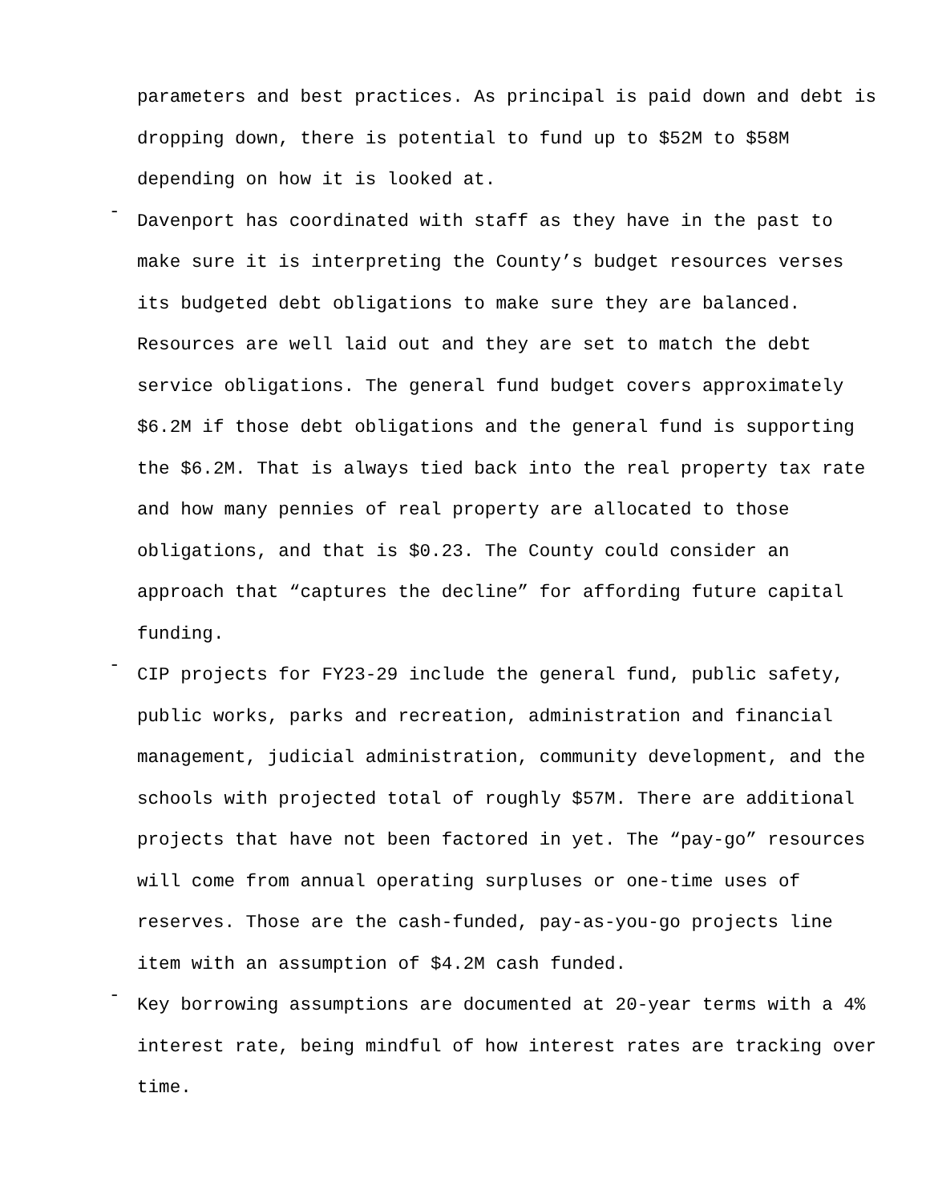parameters and best practices. As principal is paid down and debt is dropping down, there is potential to fund up to $52M to $58M depending on how it is looked at.
-
Davenport has coordinated with staff as they have in the past to make sure it is interpreting the County’s budget resources verses its budgeted debt obligations to make sure they are balanced. Resources are well laid out and they are set to match the debt service obligations. The general fund budget covers approximately $6.2M if those debt obligations and the general fund is supporting the $6.2M. That is always tied back into the real property tax rate and how many pennies of real property are allocated to those obligations, and that is $0.23. The County could consider an approach that “captures the decline” for affording future capital funding.
-
CIP projects for FY23-29 include the general fund, public safety, public works, parks and recreation, administration and financial management, judicial administration, community development, and the schools with projected total of roughly $57M. There are additional projects that have not been factored in yet. The “pay-go” resources will come from annual operating surpluses or one-time uses of reserves. Those are the cash-funded, pay-as-you-go projects line item with an assumption of $4.2M cash funded.
-
Key borrowing assumptions are documented at 20-year terms with a 4% interest rate, being mindful of how interest rates are tracking over time.